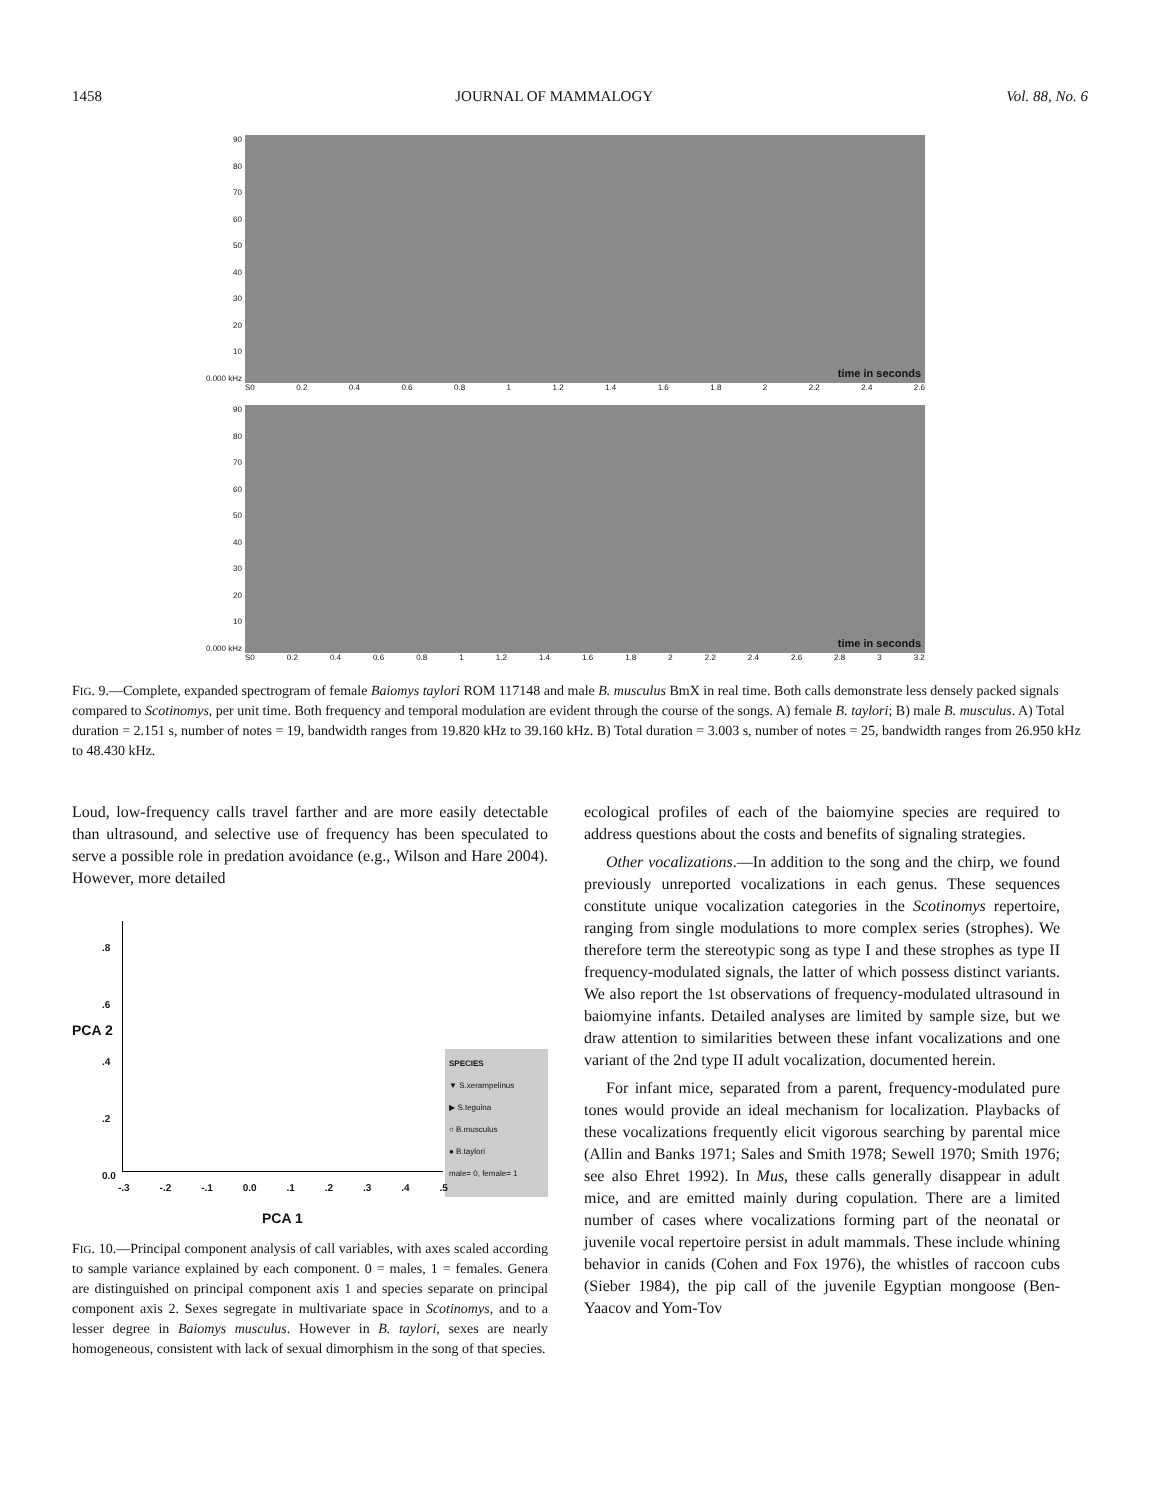1458 JOURNAL OF MAMMALOGY Vol. 88, No. 6
90
80
70
60
50
40
30
20
10
0.000 kHz
time in seconds
S0 0.2 0.4 0.6 0.8 1 1.2 1.4 1.6 1.8 2 2.2 2.4 2.6
90
80
70
60
50
40
30
20
10
0.000 kHz
time in seconds
S0 0.2 0.4 0.6 0.8 1 1.2 1.4 1.6 1.8 2 2.2 2.4 2.6 2.8 3 3.2
FIG. 9.—Complete, expanded spectrogram of female Baiomys taylori ROM 117148 and male B. musculus BmX in real time. Both calls demonstrate less densely packed signals compared to Scotinomys, per unit time. Both frequency and temporal modulation are evident through the course of the songs. A) female B. taylori; B) male B. musculus. A) Total duration = 2.151 s, number of notes = 19, bandwidth ranges from 19.820 kHz to 39.160 kHz. B) Total duration = 3.003 s, number of notes = 25, bandwidth ranges from 26.950 kHz to 48.430 kHz.
Loud, low-frequency calls travel farther and are more easily detectable than ultrasound, and selective use of frequency has been speculated to serve a possible role in predation avoidance (e.g., Wilson and Hare 2004). However, more detailed
PCA 2
.8
.6
.4
.2
0.0
SPECIES
▼ S.xerampelinus
▶ S.teguina
○ B.musculus
● B.taylori
male= 0, female= 1
-.3 -.2 -.1 0.0.1.2.3.4.5
PCA 1
FIG. 10.—Principal component analysis of call variables, with axes scaled according to sample variance explained by each component. 0 = males, 1 = females. Genera are distinguished on principal component axis 1 and species separate on principal component axis 2. Sexes segregate in multivariate space in Scotinomys, and to a lesser degree in Baiomys musculus. However in B. taylori, sexes are nearly homogeneous, consistent with lack of sexual dimorphism in the song of that species.
ecological profiles of each of the baiomyine species are required to address questions about the costs and benefits of signaling strategies.
Other vocalizations.—In addition to the song and the chirp, we found previously unreported vocalizations in each genus. These sequences constitute unique vocalization categories in the Scotinomys repertoire, ranging from single modulations to more complex series (strophes). We therefore term the stereotypic song as type I and these strophes as type II frequency-modulated signals, the latter of which possess distinct variants. We also report the 1st observations of frequency-modulated ultrasound in baiomyine infants. Detailed analyses are limited by sample size, but we draw attention to similarities between these infant vocalizations and one variant of the 2nd type II adult vocalization, documented herein.
For infant mice, separated from a parent, frequency-modulated pure tones would provide an ideal mechanism for localization. Playbacks of these vocalizations frequently elicit vigorous searching by parental mice (Allin and Banks 1971; Sales and Smith 1978; Sewell 1970; Smith 1976; see also Ehret 1992). In Mus, these calls generally disappear in adult mice, and are emitted mainly during copulation. There are a limited number of cases where vocalizations forming part of the neonatal or juvenile vocal repertoire persist in adult mammals. These include whining behavior in canids (Cohen and Fox 1976), the whistles of raccoon cubs (Sieber 1984), the pip call of the juvenile Egyptian mongoose (Ben-Yaacov and Yom-Tov